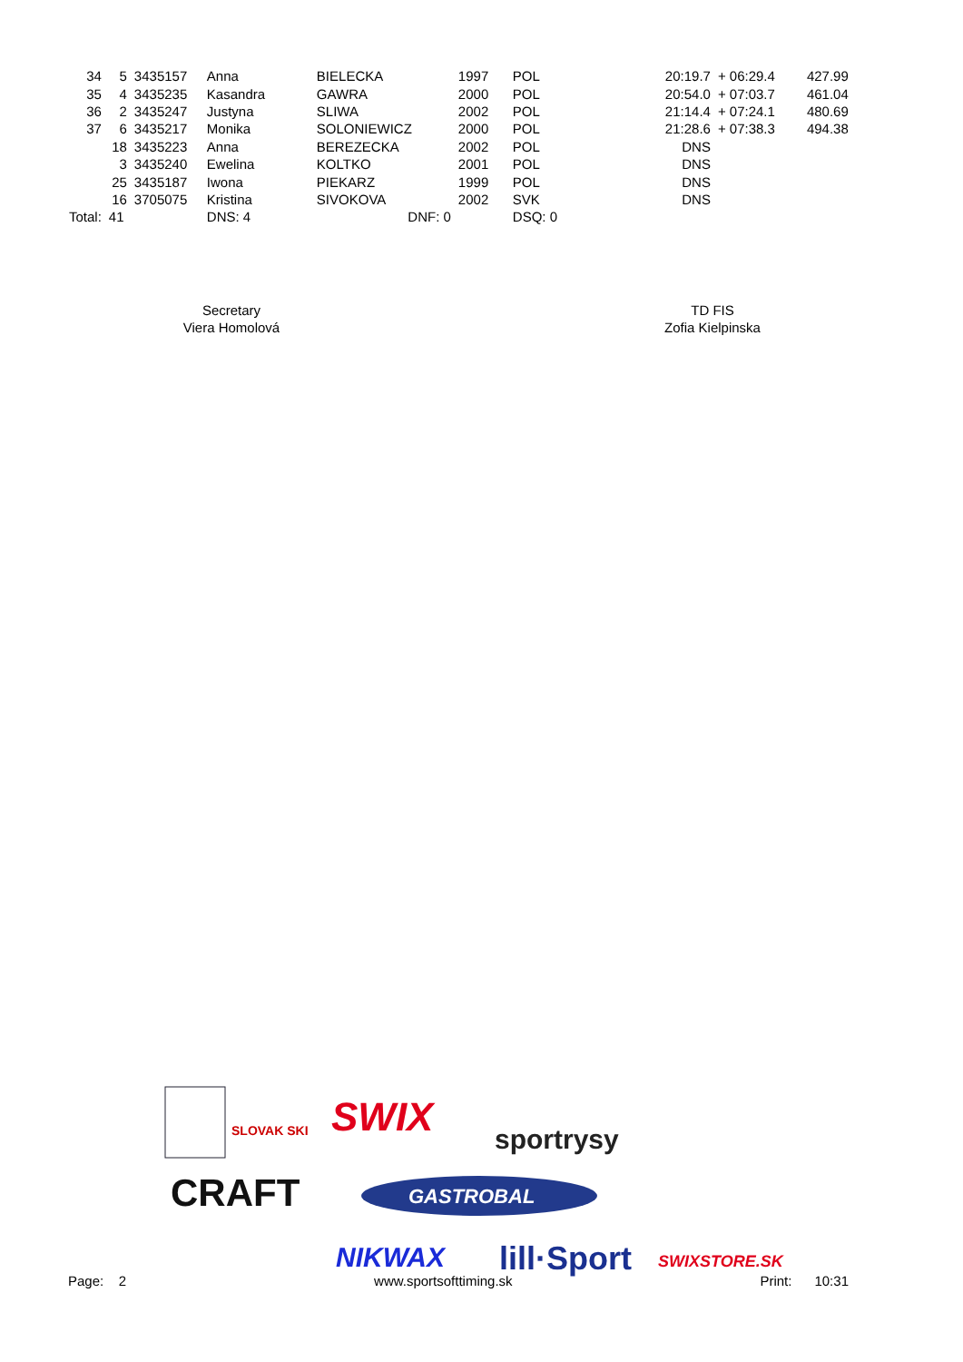| 34 | 5 | 3435157 | Anna | BIELECKA | 1997 | POL | 20:19.7 | + 06:29.4 | 427.99 |
| 35 | 4 | 3435235 | Kasandra | GAWRA | 2000 | POL | 20:54.0 | + 07:03.7 | 461.04 |
| 36 | 2 | 3435247 | Justyna | SLIWA | 2002 | POL | 21:14.4 | + 07:24.1 | 480.69 |
| 37 | 6 | 3435217 | Monika | SOLONIEWICZ | 2000 | POL | 21:28.6 | + 07:38.3 | 494.38 |
| | 18 | 3435223 | Anna | BEREZECKA | 2002 | POL | DNS | | |
| | 3 | 3435240 | Ewelina | KOLTKO | 2001 | POL | DNS | | |
| | 25 | 3435187 | Iwona | PIEKARZ | 1999 | POL | DNS | | |
| | 16 | 3705075 | Kristina | SIVOKOVA | 2002 | SVK | DNS | | |
| Total: | 41 | | DNS: 4 | DNF: 0 | | DSQ: 0 | | | |
Secretary
Viera Homolová
TD FIS
Zofia Kielpinska
SLOVAK SKI
SWIX
sportrysy
CRAFT
GASTROBAL
NIKWAX
lill·Sport
SWIXSTORE.SK
Page: 2 www.sportsofttiming.sk Print: 10:31